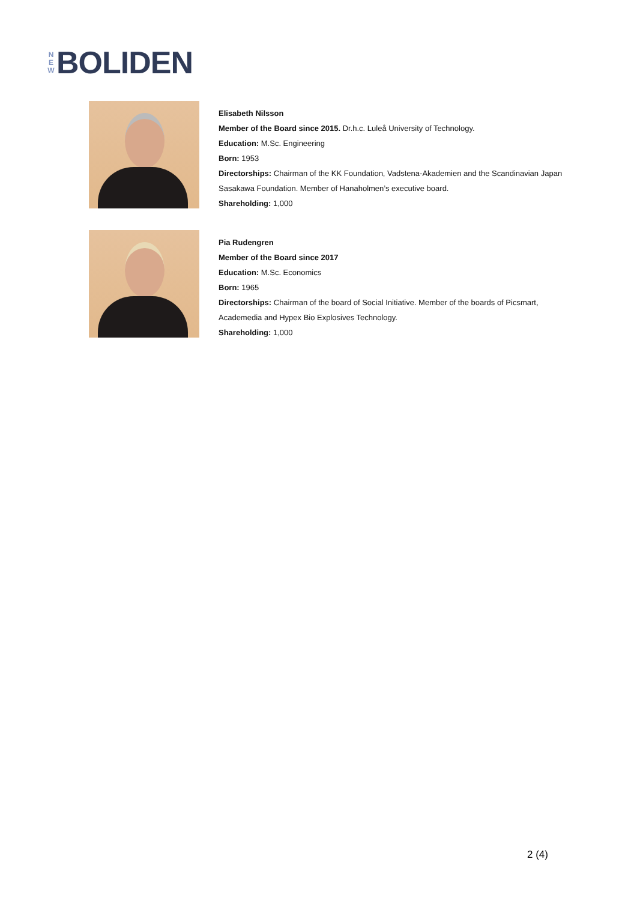N
E
W
BOLIDEN
Elisabeth Nilsson
Member of the Board since 2015. Dr.h.c. Luleå University of Technology.
Education: M.Sc. Engineering
Born: 1953
Directorships: Chairman of the KK Foundation, Vadstena-Akademien and the Scandinavian Japan
Sasakawa Foundation. Member of Hanaholmen’s executive board.
Shareholding: 1,000
Pia Rudengren
Member of the Board since 2017
Education: M.Sc. Economics
Born: 1965
Directorships: Chairman of the board of Social Initiative. Member of the boards of Picsmart,
Academedia and Hypex Bio Explosives Technology.
Shareholding: 1,000
2 (4)